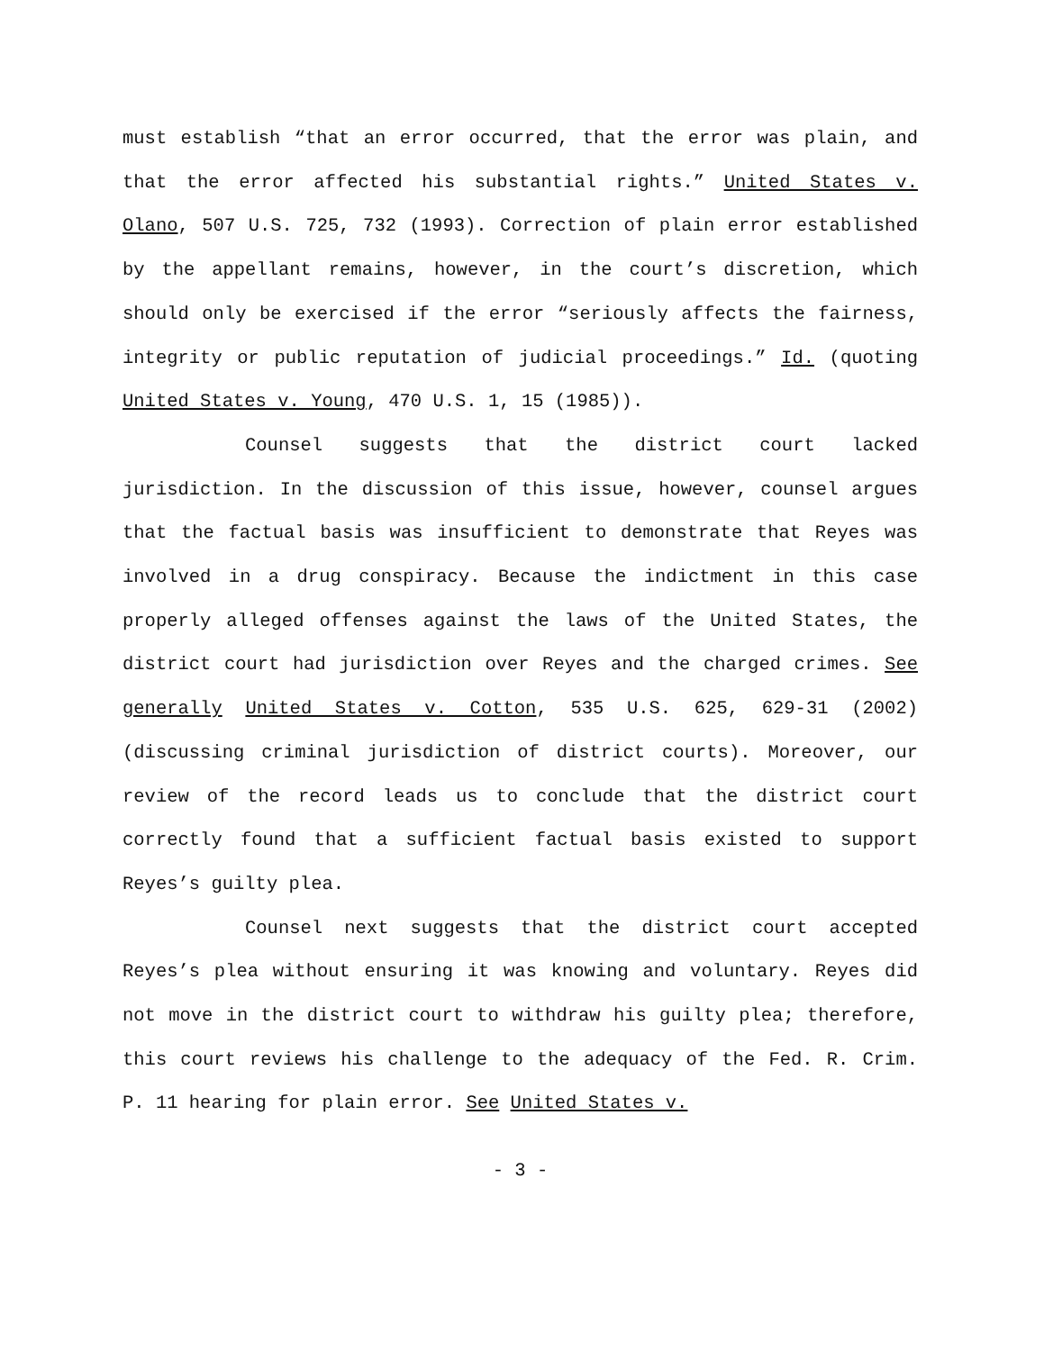must establish “that an error occurred, that the error was plain, and that the error affected his substantial rights.” United States v. Olano, 507 U.S. 725, 732 (1993). Correction of plain error established by the appellant remains, however, in the court’s discretion, which should only be exercised if the error “seriously affects the fairness, integrity or public reputation of judicial proceedings.” Id. (quoting United States v. Young, 470 U.S. 1, 15 (1985)).
Counsel suggests that the district court lacked jurisdiction. In the discussion of this issue, however, counsel argues that the factual basis was insufficient to demonstrate that Reyes was involved in a drug conspiracy. Because the indictment in this case properly alleged offenses against the laws of the United States, the district court had jurisdiction over Reyes and the charged crimes. See generally United States v. Cotton, 535 U.S. 625, 629-31 (2002) (discussing criminal jurisdiction of district courts). Moreover, our review of the record leads us to conclude that the district court correctly found that a sufficient factual basis existed to support Reyes’s guilty plea.
Counsel next suggests that the district court accepted Reyes’s plea without ensuring it was knowing and voluntary. Reyes did not move in the district court to withdraw his guilty plea; therefore, this court reviews his challenge to the adequacy of the Fed. R. Crim. P. 11 hearing for plain error. See United States v.
- 3 -